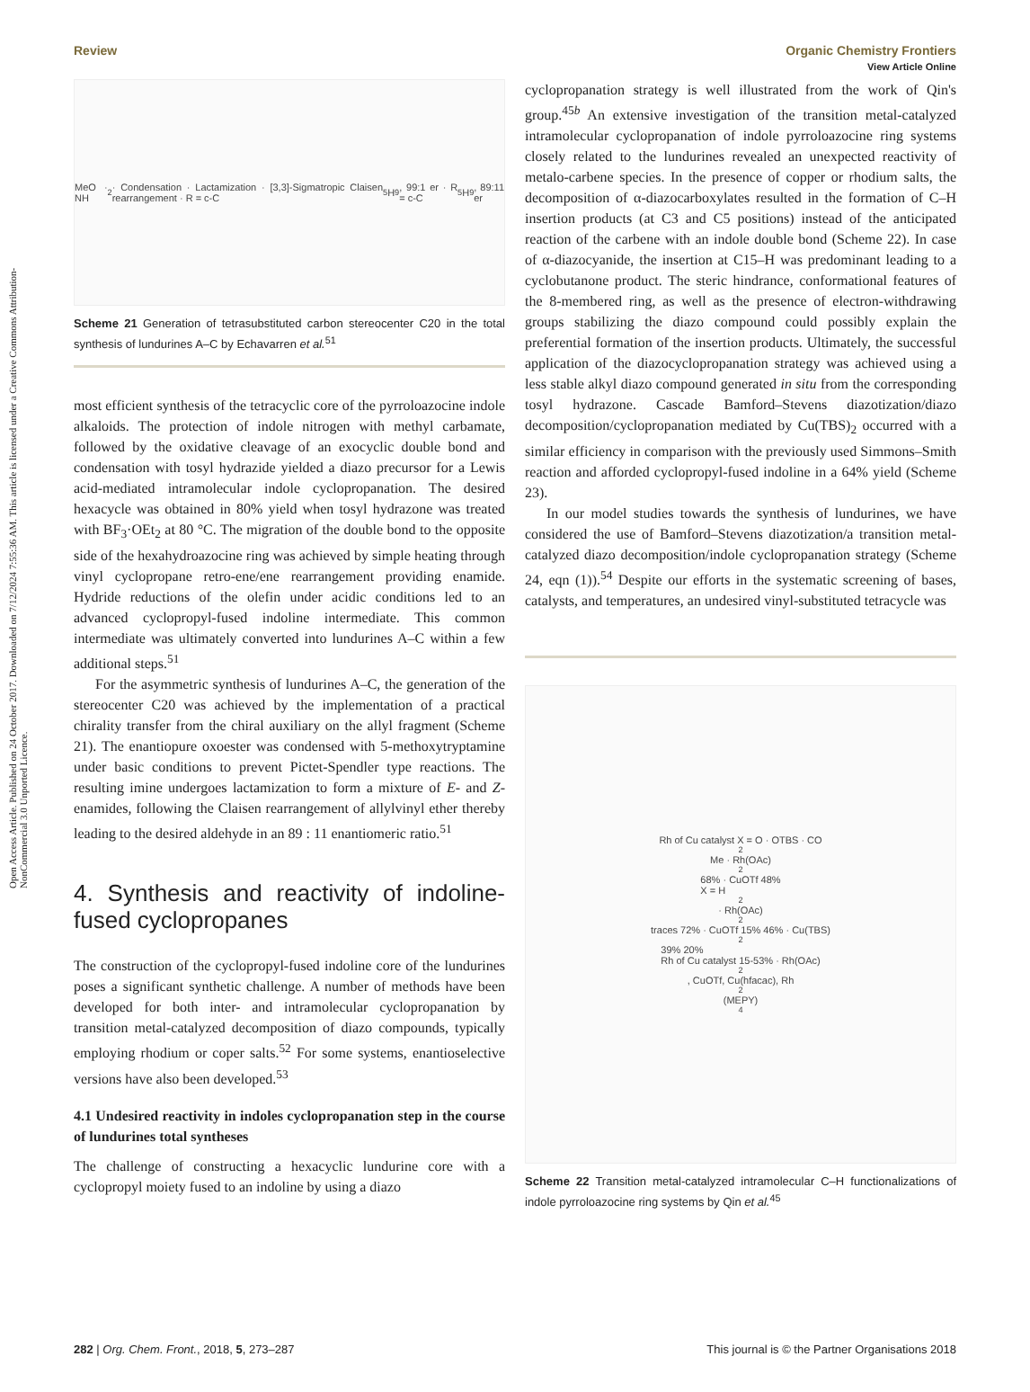Open Access Article. Published on 24 October 2017. Downloaded on 7/12/2024 7:55:36 AM. This article is licensed under a Creative Commons Attribution-NonCommercial 3.0 Unported Licence.
View Article Online
Review Organic Chemistry Frontiers
MeO · NH<sub>2</sub> · Condensation · Lactamization · [3,3]-Sigmatropic Claisen rearrangement · R = c-C<sub>5</sub>H<sub>9</sub>, 99:1 er · R = c-C<sub>5</sub>H<sub>9</sub>, 89:11 er
Scheme 21 Generation of tetrasubstituted carbon stereocenter C20 in the total synthesis of lundurines A–C by Echavarren et al.<sup>51</sup>
most efficient synthesis of the tetracyclic core of the pyrroloazocine indole alkaloids. The protection of indole nitrogen with methyl carbamate, followed by the oxidative cleavage of an exocyclic double bond and condensation with tosyl hydrazide yielded a diazo precursor for a Lewis acid-mediated intramolecular indole cyclopropanation. The desired hexacycle was obtained in 80% yield when tosyl hydrazone was treated with BF<sub>3</sub>·OEt<sub>2</sub> at 80 °C. The migration of the double bond to the opposite side of the hexahydroazocine ring was achieved by simple heating through vinyl cyclopropane retro-ene/ene rearrangement providing enamide. Hydride reductions of the olefin under acidic conditions led to an advanced cyclopropyl-fused indoline intermediate. This common intermediate was ultimately converted into lundurines A–C within a few additional steps.<sup>51</sup>
For the asymmetric synthesis of lundurines A–C, the generation of the stereocenter C20 was achieved by the implementation of a practical chirality transfer from the chiral auxiliary on the allyl fragment (Scheme 21). The enantiopure oxoester was condensed with 5-methoxytryptamine under basic conditions to prevent Pictet-Spendler type reactions. The resulting imine undergoes lactamization to form a mixture of E- and Z-enamides, following the Claisen rearrangement of allylvinyl ether thereby leading to the desired aldehyde in an 89 : 11 enantiomeric ratio.<sup>51</sup>
4. Synthesis and reactivity of indoline-fused cyclopropanes
The construction of the cyclopropyl-fused indoline core of the lundurines poses a significant synthetic challenge. A number of methods have been developed for both inter- and intramolecular cyclopropanation by transition metal-catalyzed decomposition of diazo compounds, typically employing rhodium or coper salts.<sup>52</sup> For some systems, enantioselective versions have also been developed.<sup>53</sup>
4.1 Undesired reactivity in indoles cyclopropanation step in the course of lundurines total syntheses
The challenge of constructing a hexacyclic lundurine core with a cyclopropyl moiety fused to an indoline by using a diazo
cyclopropanation strategy is well illustrated from the work of Qin's group.<sup>45b</sup> An extensive investigation of the transition metal-catalyzed intramolecular cyclopropanation of indole pyrroloazocine ring systems closely related to the lundurines revealed an unexpected reactivity of metalo-carbene species. In the presence of copper or rhodium salts, the decomposition of α-diazocarboxylates resulted in the formation of C–H insertion products (at C3 and C5 positions) instead of the anticipated reaction of the carbene with an indole double bond (Scheme 22). In case of α-diazocyanide, the insertion at C15–H was predominant leading to a cyclobutanone product. The steric hindrance, conformational features of the 8-membered ring, as well as the presence of electron-withdrawing groups stabilizing the diazo compound could possibly explain the preferential formation of the insertion products. Ultimately, the successful application of the diazocyclopropanation strategy was achieved using a less stable alkyl diazo compound generated in situ from the corresponding tosyl hydrazone. Cascade Bamford–Stevens diazotization/diazo decomposition/cyclopropanation mediated by Cu(TBS)<sub>2</sub> occurred with a similar efficiency in comparison with the previously used Simmons–Smith reaction and afforded cyclopropyl-fused indoline in a 64% yield (Scheme 23).
In our model studies towards the synthesis of lundurines, we have considered the use of Bamford–Stevens diazotization/a transition metal-catalyzed diazo decomposition/indole cyclopropanation strategy (Scheme 24, eqn (1)).<sup>54</sup> Despite our efforts in the systematic screening of bases, catalysts, and temperatures, an undesired vinyl-substituted tetracycle was
Rh of Cu catalyst X = O · OTBS · CO<sub>2</sub>Me · Rh(OAc)<sub>2</sub> 68% · CuOTf 48%
X = H<sub>2</sub> · Rh(OAc)<sub>2</sub> traces 72% · CuOTf 15% 46% · Cu(TBS)<sub>2</sub> 39% 20%
Rh of Cu catalyst 15-53% · Rh(OAc)<sub>2</sub>, CuOTf, Cu(hfacac), Rh<sub>2</sub>(MEPY)<sub>4</sub>
Scheme 22 Transition metal-catalyzed intramolecular C–H functionalizations of indole pyrroloazocine ring systems by Qin et al.<sup>45</sup>
282 | Org. Chem. Front., 2018, 5, 273–287 This journal is © the Partner Organisations 2018